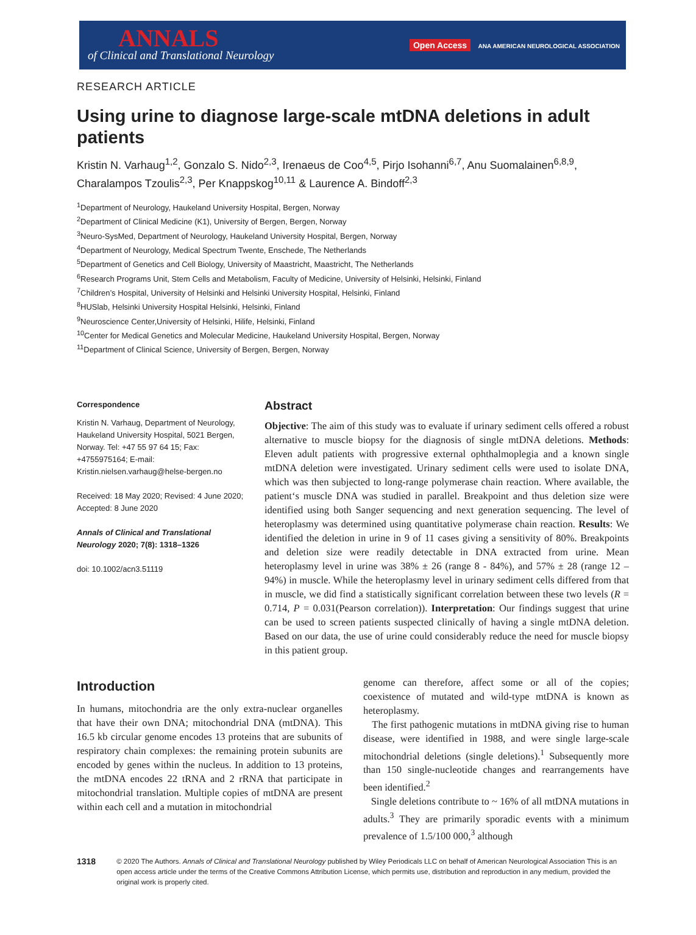ANNALS
of Clinical and Translational Neurology
Open Access ANA AMERICAN NEUROLOGICAL ASSOCIATION
RESEARCH ARTICLE
Using urine to diagnose large-scale mtDNA deletions in adult patients
Kristin N. Varhaug<sup>1,2</sup>, Gonzalo S. Nido<sup>2,3</sup>, Irenaeus de Coo<sup>4,5</sup>, Pirjo Isohanni<sup>6,7</sup>, Anu Suomalainen<sup>6,8,9</sup>, Charalampos Tzoulis<sup>2,3</sup>, Per Knappskog<sup>10,11</sup> & Laurence A. Bindoff<sup>2,3</sup>
<sup>1</sup> Department of Neurology, Haukeland University Hospital, Bergen, Norway
<sup>2</sup> Department of Clinical Medicine (K1), University of Bergen, Bergen, Norway
<sup>3</sup> Neuro-SysMed, Department of Neurology, Haukeland University Hospital, Bergen, Norway
<sup>4</sup> Department of Neurology, Medical Spectrum Twente, Enschede, The Netherlands
<sup>5</sup> Department of Genetics and Cell Biology, University of Maastricht, Maastricht, The Netherlands
<sup>6</sup> Research Programs Unit, Stem Cells and Metabolism, Faculty of Medicine, University of Helsinki, Helsinki, Finland
<sup>7</sup> Children’s Hospital, University of Helsinki and Helsinki University Hospital, Helsinki, Finland
<sup>8</sup>HUSlab, Helsinki University Hospital Helsinki, Helsinki, Finland
<sup>9</sup> Neuroscience Center,University of Helsinki, Hilife, Helsinki, Finland
<sup>10</sup> Center for Medical Genetics and Molecular Medicine, Haukeland University Hospital, Bergen, Norway
<sup>11</sup> Department of Clinical Science, University of Bergen, Bergen, Norway
Correspondence
Kristin N. Varhaug, Department of Neurology, Haukeland University Hospital, 5021 Bergen, Norway. Tel: +47 55 97 64 15; Fax: +4755975164; E-mail: Kristin.nielsen.varhaug@helse-bergen.no
Received: 18 May 2020; Revised: 4 June 2020; Accepted: 8 June 2020
Annals of Clinical and Translational Neurology 2020; 7(8): 1318–1326
doi: 10.1002/acn3.51119
Abstract
Objective: The aim of this study was to evaluate if urinary sediment cells offered a robust alternative to muscle biopsy for the diagnosis of single mtDNA deletions. Methods: Eleven adult patients with progressive external ophthalmoplegia and a known single mtDNA deletion were investigated. Urinary sediment cells were used to isolate DNA, which was then subjected to long-range polymerase chain reaction. Where available, the patient‘s muscle DNA was studied in parallel. Breakpoint and thus deletion size were identified using both Sanger sequencing and next generation sequencing. The level of heteroplasmy was determined using quantitative polymerase chain reaction. Results: We identified the deletion in urine in 9 of 11 cases giving a sensitivity of 80%. Breakpoints and deletion size were readily detectable in DNA extracted from urine. Mean heteroplasmy level in urine was 38% ± 26 (range 8 - 84%), and 57% ± 28 (range 12 – 94%) in muscle. While the heteroplasmy level in urinary sediment cells differed from that in muscle, we did find a statistically significant correlation between these two levels (R = 0.714, P = 0.031(Pearson correlation)). Interpretation: Our findings suggest that urine can be used to screen patients suspected clinically of having a single mtDNA deletion. Based on our data, the use of urine could considerably reduce the need for muscle biopsy in this patient group.
Introduction
In humans, mitochondria are the only extra-nuclear organelles that have their own DNA; mitochondrial DNA (mtDNA). This 16.5 kb circular genome encodes 13 proteins that are subunits of respiratory chain complexes: the remaining protein subunits are encoded by genes within the nucleus. In addition to 13 proteins, the mtDNA encodes 22 tRNA and 2 rRNA that participate in mitochondrial translation. Multiple copies of mtDNA are present within each cell and a mutation in mitochondrial
genome can therefore, affect some or all of the copies; coexistence of mutated and wild-type mtDNA is known as heteroplasmy.
The first pathogenic mutations in mtDNA giving rise to human disease, were identified in 1988, and were single large-scale mitochondrial deletions (single deletions).<sup>1</sup> Subsequently more than 150 single-nucleotide changes and rearrangements have been identified.<sup>2</sup>
Single deletions contribute to ~ 16% of all mtDNA mutations in adults.<sup>3</sup> They are primarily sporadic events with a minimum prevalence of 1.5/100 000,<sup>3</sup> although
1318
© 2020 The Authors. Annals of Clinical and Translational Neurology published by Wiley Periodicals LLC on behalf of American Neurological Association This is an open access article under the terms of the Creative Commons Attribution License, which permits use, distribution and reproduction in any medium, provided the original work is properly cited.